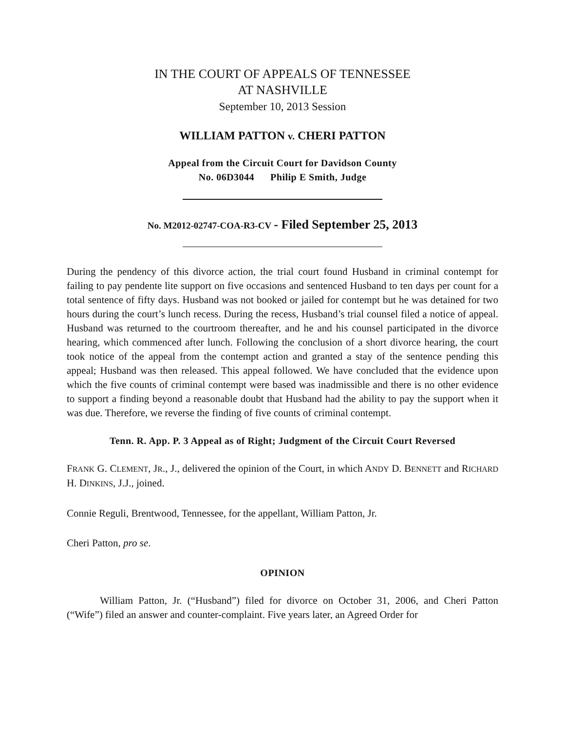IN THE COURT OF APPEALS OF TENNESSEE
AT NASHVILLE
September 10, 2013 Session
WILLIAM PATTON v. CHERI PATTON
Appeal from the Circuit Court for Davidson County
No. 06D3044 Philip E Smith, Judge
No. M2012-02747-COA-R3-CV - Filed September 25, 2013
During the pendency of this divorce action, the trial court found Husband in criminal contempt for failing to pay pendente lite support on five occasions and sentenced Husband to ten days per count for a total sentence of fifty days. Husband was not booked or jailed for contempt but he was detained for two hours during the court’s lunch recess. During the recess, Husband’s trial counsel filed a notice of appeal. Husband was returned to the courtroom thereafter, and he and his counsel participated in the divorce hearing, which commenced after lunch. Following the conclusion of a short divorce hearing, the court took notice of the appeal from the contempt action and granted a stay of the sentence pending this appeal; Husband was then released. This appeal followed. We have concluded that the evidence upon which the five counts of criminal contempt were based was inadmissible and there is no other evidence to support a finding beyond a reasonable doubt that Husband had the ability to pay the support when it was due. Therefore, we reverse the finding of five counts of criminal contempt.
Tenn. R. App. P. 3 Appeal as of Right; Judgment of the Circuit Court Reversed
FRANK G. CLEMENT, JR., J., delivered the opinion of the Court, in which ANDY D. BENNETT and RICHARD H. DINKINS, J.J., joined.
Connie Reguli, Brentwood, Tennessee, for the appellant, William Patton, Jr.
Cheri Patton, pro se.
OPINION
William Patton, Jr. (“Husband”) filed for divorce on October 31, 2006, and Cheri Patton (“Wife”) filed an answer and counter-complaint. Five years later, an Agreed Order for